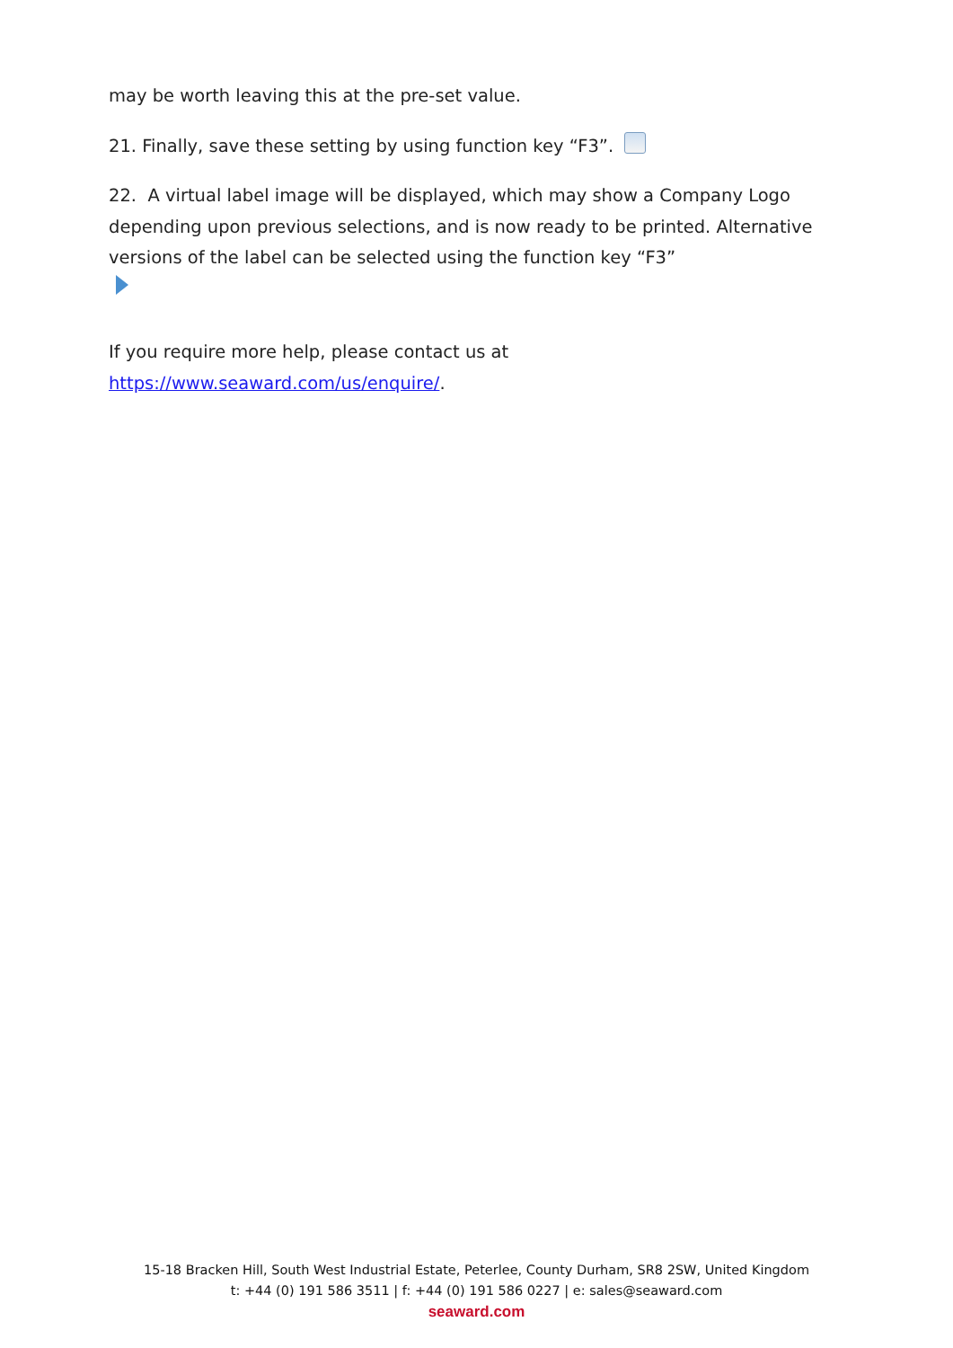may be worth leaving this at the pre-set value.
21. Finally, save these setting by using function key “F3”.
22. A virtual label image will be displayed, which may show a Company Logo depending upon previous selections, and is now ready to be printed. Alternative versions of the label can be selected using the function key “F3”
If you require more help, please contact us at
https://www.seaward.com/us/enquire/.
15-18 Bracken Hill, South West Industrial Estate, Peterlee, County Durham, SR8 2SW, United Kingdom
t: +44 (0) 191 586 3511 | f: +44 (0) 191 586 0227 | e: sales@seaward.com
seaward.com